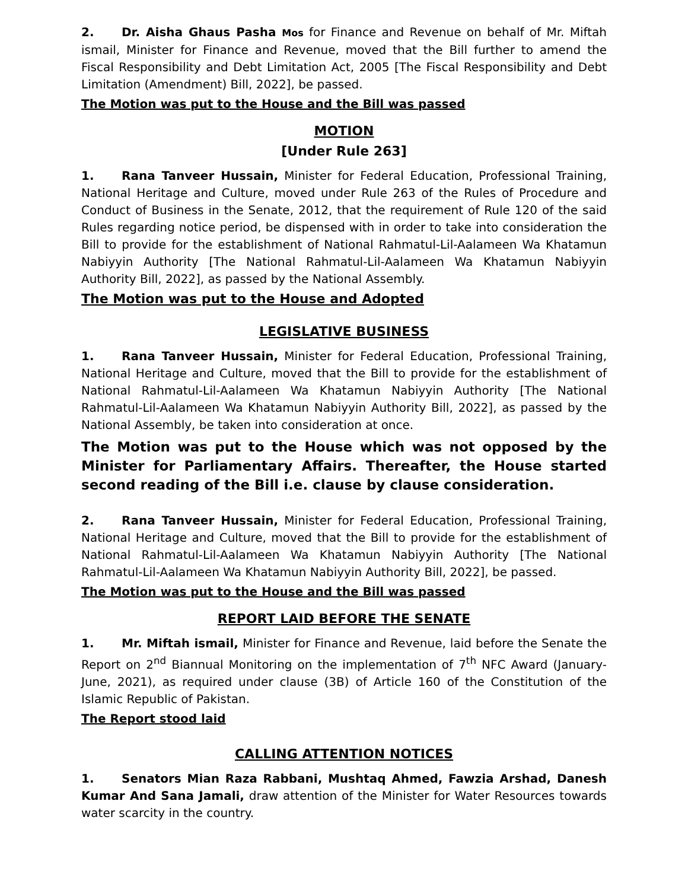2. Dr. Aisha Ghaus Pasha Mos for Finance and Revenue on behalf of Mr. Miftah ismail, Minister for Finance and Revenue, moved that the Bill further to amend the Fiscal Responsibility and Debt Limitation Act, 2005 [The Fiscal Responsibility and Debt Limitation (Amendment) Bill, 2022], be passed.
The Motion was put to the House and the Bill was passed
MOTION
[Under Rule 263]
1. Rana Tanveer Hussain, Minister for Federal Education, Professional Training, National Heritage and Culture, moved under Rule 263 of the Rules of Procedure and Conduct of Business in the Senate, 2012, that the requirement of Rule 120 of the said Rules regarding notice period, be dispensed with in order to take into consideration the Bill to provide for the establishment of National Rahmatul-Lil-Aalameen Wa Khatamun Nabiyyin Authority [The National Rahmatul-Lil-Aalameen Wa Khatamun Nabiyyin Authority Bill, 2022], as passed by the National Assembly.
The Motion was put to the House and Adopted
LEGISLATIVE BUSINESS
1. Rana Tanveer Hussain, Minister for Federal Education, Professional Training, National Heritage and Culture, moved that the Bill to provide for the establishment of National Rahmatul-Lil-Aalameen Wa Khatamun Nabiyyin Authority [The National Rahmatul-Lil-Aalameen Wa Khatamun Nabiyyin Authority Bill, 2022], as passed by the National Assembly, be taken into consideration at once.
The Motion was put to the House which was not opposed by the Minister for Parliamentary Affairs. Thereafter, the House started second reading of the Bill i.e. clause by clause consideration.
2. Rana Tanveer Hussain, Minister for Federal Education, Professional Training, National Heritage and Culture, moved that the Bill to provide for the establishment of National Rahmatul-Lil-Aalameen Wa Khatamun Nabiyyin Authority [The National Rahmatul-Lil-Aalameen Wa Khatamun Nabiyyin Authority Bill, 2022], be passed.
The Motion was put to the House and the Bill was passed
REPORT LAID BEFORE THE SENATE
1. Mr. Miftah ismail, Minister for Finance and Revenue, laid before the Senate the Report on 2<sup>nd</sup> Biannual Monitoring on the implementation of 7<sup>th</sup> NFC Award (January-June, 2021), as required under clause (3B) of Article 160 of the Constitution of the Islamic Republic of Pakistan.
The Report stood laid
CALLING ATTENTION NOTICES
1. Senators Mian Raza Rabbani, Mushtaq Ahmed, Fawzia Arshad, Danesh Kumar And Sana Jamali, draw attention of the Minister for Water Resources towards water scarcity in the country.